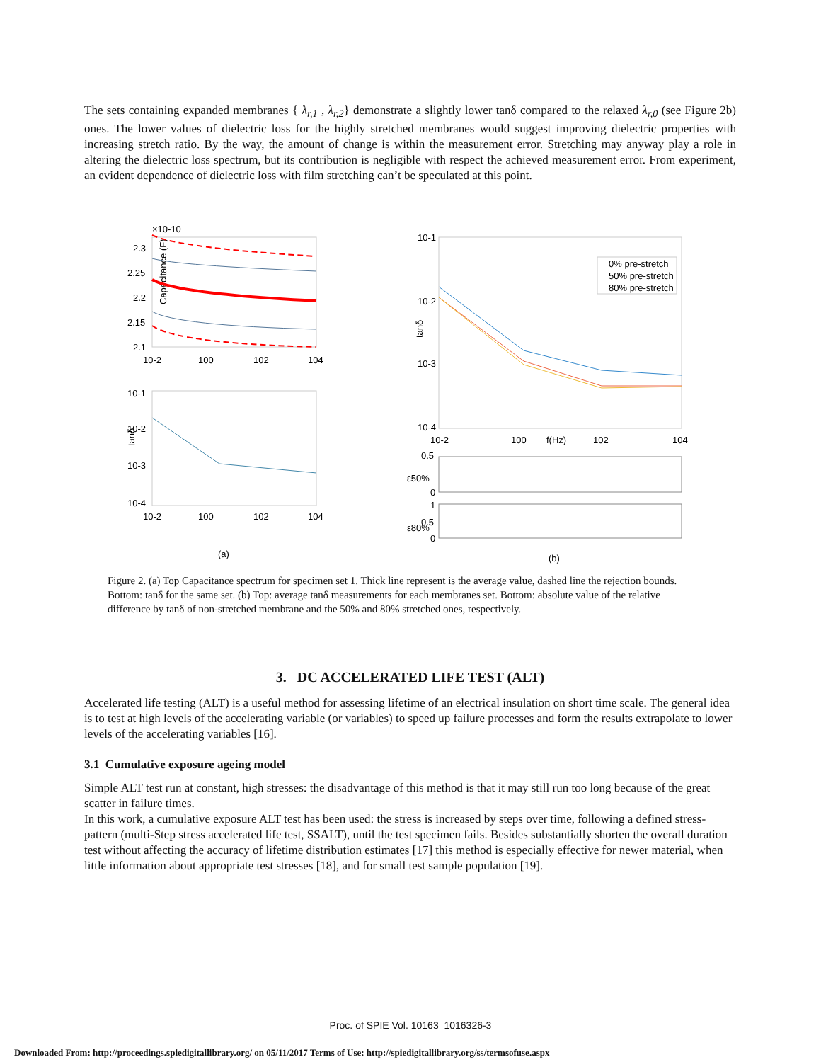The sets containing expanded membranes { λ<sub>r,1</sub> , λ<sub>r,2</sub>} demonstrate a slightly lower tanδ compared to the relaxed λ<sub>r,0</sub> (see Figure 2b) ones. The lower values of dielectric loss for the highly stretched membranes would suggest improving dielectric properties with increasing stretch ratio. By the way, the amount of change is within the measurement error. Stretching may anyway play a role in altering the dielectric loss spectrum, but its contribution is negligible with respect the achieved measurement error. From experiment, an evident dependence of dielectric loss with film stretching can’t be speculated at this point.
×10-10
Capacitance (F)
2.3
2.25
2.2
2.15
2.1
10-2
100
102
104
10-1
10-2
10-3
10-4
tanδ
10-2
100
102
104
(a)
10-1
10-2
10-3
10-4
tanδ
0% pre-stretch
50% pre-stretch
80% pre-stretch
10-2
100
f(Hz)
102
104
0.5
0
ε50%
1
0.5
0
ε80%
(b)
Figure 2. (a) Top Capacitance spectrum for specimen set 1. Thick line represent is the average value, dashed line the rejection bounds. Bottom: tanδ for the same set. (b) Top: average tanδ measurements for each membranes set. Bottom: absolute value of the relative difference by tanδ of non-stretched membrane and the 50% and 80% stretched ones, respectively.
3. DC ACCELERATED LIFE TEST (ALT)
Accelerated life testing (ALT) is a useful method for assessing lifetime of an electrical insulation on short time scale. The general idea is to test at high levels of the accelerating variable (or variables) to speed up failure processes and form the results extrapolate to lower levels of the accelerating variables [16].
3.1 Cumulative exposure ageing model
Simple ALT test run at constant, high stresses: the disadvantage of this method is that it may still run too long because of the great scatter in failure times.
In this work, a cumulative exposure ALT test has been used: the stress is increased by steps over time, following a defined stress-pattern (multi-Step stress accelerated life test, SSALT), until the test specimen fails. Besides substantially shorten the overall duration test without affecting the accuracy of lifetime distribution estimates [17] this method is especially effective for newer material, when little information about appropriate test stresses [18], and for small test sample population [19].
Proc. of SPIE Vol. 10163 1016326-3
Downloaded From: http://proceedings.spiedigitallibrary.org/ on 05/11/2017 Terms of Use: http://spiedigitallibrary.org/ss/termsofuse.aspx